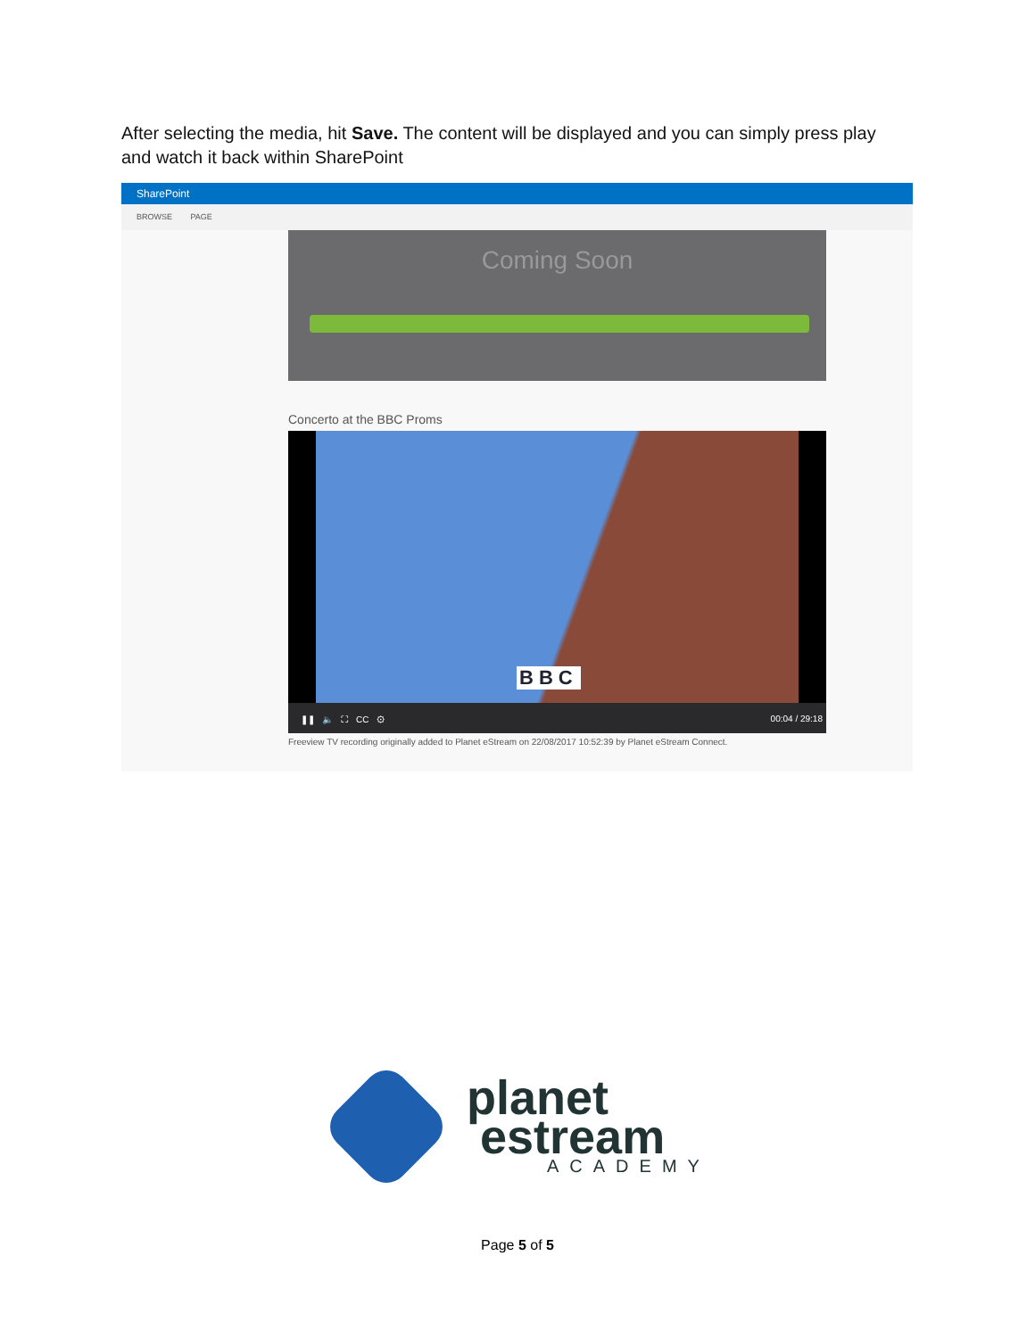After selecting the media, hit Save. The content will be displayed and you can simply press play and watch it back within SharePoint
SharePoint
BROWSE PAGE
Coming Soon
Concerto at the BBC Proms
BBC
❚❚ 🔈 ⛶ CC ⚙ 00:04 / 29:18
Freeview TV recording originally added to Planet eStream on 22/08/2017 10:52:39 by Planet eStream Connect.
planet
estream
ACADEMY
Page 5 of 5